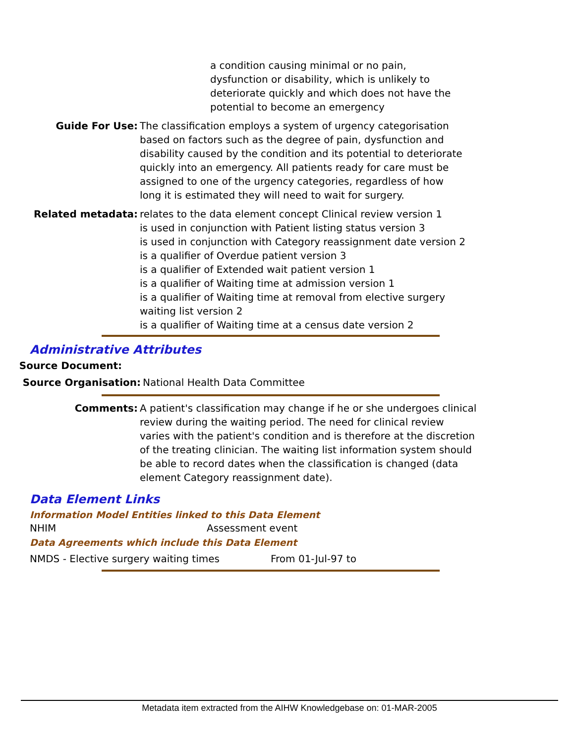a condition causing minimal or no pain, dysfunction or disability, which is unlikely to deteriorate quickly and which does not have the potential to become an emergency
Guide For Use: The classification employs a system of urgency categorisation based on factors such as the degree of pain, dysfunction and disability caused by the condition and its potential to deteriorate quickly into an emergency. All patients ready for care must be assigned to one of the urgency categories, regardless of how long it is estimated they will need to wait for surgery.
Related metadata: relates to the data element concept Clinical review version 1
is used in conjunction with Patient listing status version 3
is used in conjunction with Category reassignment date version 2
is a qualifier of Overdue patient version 3
is a qualifier of Extended wait patient version 1
is a qualifier of Waiting time at admission version 1
is a qualifier of Waiting time at removal from elective surgery waiting list version 2
is a qualifier of Waiting time at a census date version 2
Administrative Attributes
Source Document:
Source Organisation: National Health Data Committee
Comments: A patient's classification may change if he or she undergoes clinical review during the waiting period. The need for clinical review varies with the patient's condition and is therefore at the discretion of the treating clinician. The waiting list information system should be able to record dates when the classification is changed (data element Category reassignment date).
Data Element Links
Information Model Entities linked to this Data Element
NHIM Assessment event
Data Agreements which include this Data Element
NMDS - Elective surgery waiting times From 01-Jul-97 to
Metadata item extracted from the AIHW Knowledgebase on: 01-MAR-2005